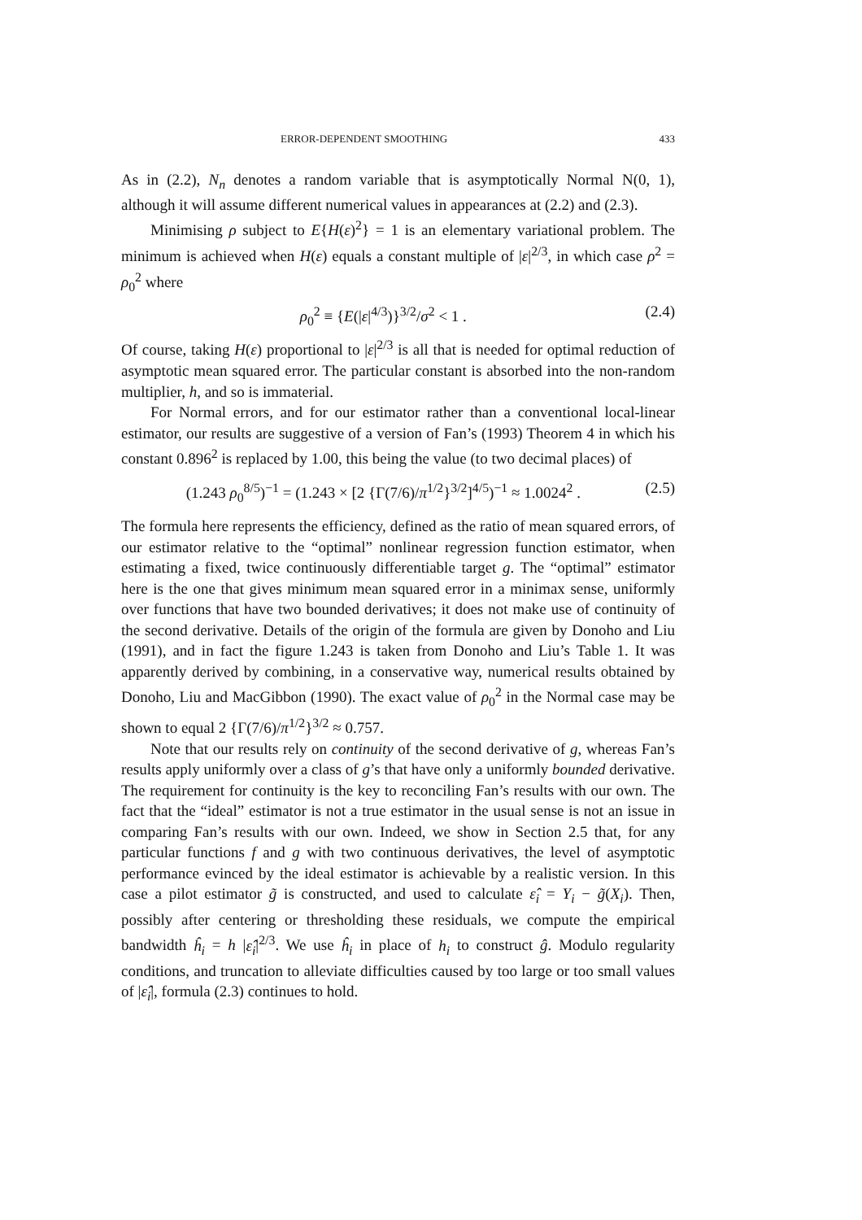ERROR-DEPENDENT SMOOTHING 433
As in (2.2), N<sub>n</sub> denotes a random variable that is asymptotically Normal N(0, 1), although it will assume different numerical values in appearances at (2.2) and (2.3).
Minimising ρ subject to E{H(ε)<sup>2</sup>} = 1 is an elementary variational problem. The minimum is achieved when H(ε) equals a constant multiple of |ε|<sup>2/3</sup>, in which case ρ<sup>2</sup> = ρ<sub>0</sub><sup>2</sup> where
ρ<sub>0</sub><sup>2</sup> ≡ {E(|ε|<sup>4/3</sup>)}<sup>3/2</sup>/σ<sup>2</sup> < 1 . (2.4)
Of course, taking H(ε) proportional to |ε|<sup>2/3</sup> is all that is needed for optimal reduction of asymptotic mean squared error. The particular constant is absorbed into the non-random multiplier, h, and so is immaterial.
For Normal errors, and for our estimator rather than a conventional local-linear estimator, our results are suggestive of a version of Fan’s (1993) Theorem 4 in which his constant 0.896<sup>2</sup> is replaced by 1.00, this being the value (to two decimal places) of
(1.243 ρ<sub>0</sub><sup>8/5</sup>)<sup>−1</sup> = (1.243 × [2 {Γ(7/6)/π<sup>1/2</sup>}<sup>3/2</sup>]<sup>4/5</sup>)<sup>−1</sup> ≈ 1.0024<sup>2</sup> . (2.5)
The formula here represents the efficiency, defined as the ratio of mean squared errors, of our estimator relative to the “optimal” nonlinear regression function estimator, when estimating a fixed, twice continuously differentiable target g. The “optimal” estimator here is the one that gives minimum mean squared error in a minimax sense, uniformly over functions that have two bounded derivatives; it does not make use of continuity of the second derivative. Details of the origin of the formula are given by Donoho and Liu (1991), and in fact the figure 1.243 is taken from Donoho and Liu’s Table 1. It was apparently derived by combining, in a conservative way, numerical results obtained by Donoho, Liu and MacGibbon (1990). The exact value of ρ<sub>0</sub><sup>2</sup> in the Normal case may be shown to equal 2 {Γ(7/6)/π<sup>1/2</sup>}<sup>3/2</sup> ≈ 0.757.
Note that our results rely on continuity of the second derivative of g, whereas Fan’s results apply uniformly over a class of g’s that have only a uniformly bounded derivative. The requirement for continuity is the key to reconciling Fan’s results with our own. The fact that the “ideal” estimator is not a true estimator in the usual sense is not an issue in comparing Fan’s results with our own. Indeed, we show in Section 2.5 that, for any particular functions f and g with two continuous derivatives, the level of asymptotic performance evinced by the ideal estimator is achievable by a realistic version. In this case a pilot estimator g̃ is constructed, and used to calculate ε̂<sub>i</sub> = Y<sub>i</sub> − g̃(X<sub>i</sub>). Then, possibly after centering or thresholding these residuals, we compute the empirical bandwidth ĥ<sub>i</sub> = h |ε̂<sub>i</sub>|<sup>2/3</sup>. We use ĥ<sub>i</sub> in place of h<sub>i</sub> to construct ĝ. Modulo regularity conditions, and truncation to alleviate difficulties caused by too large or too small values of |ε̂<sub>i</sub>|, formula (2.3) continues to hold.